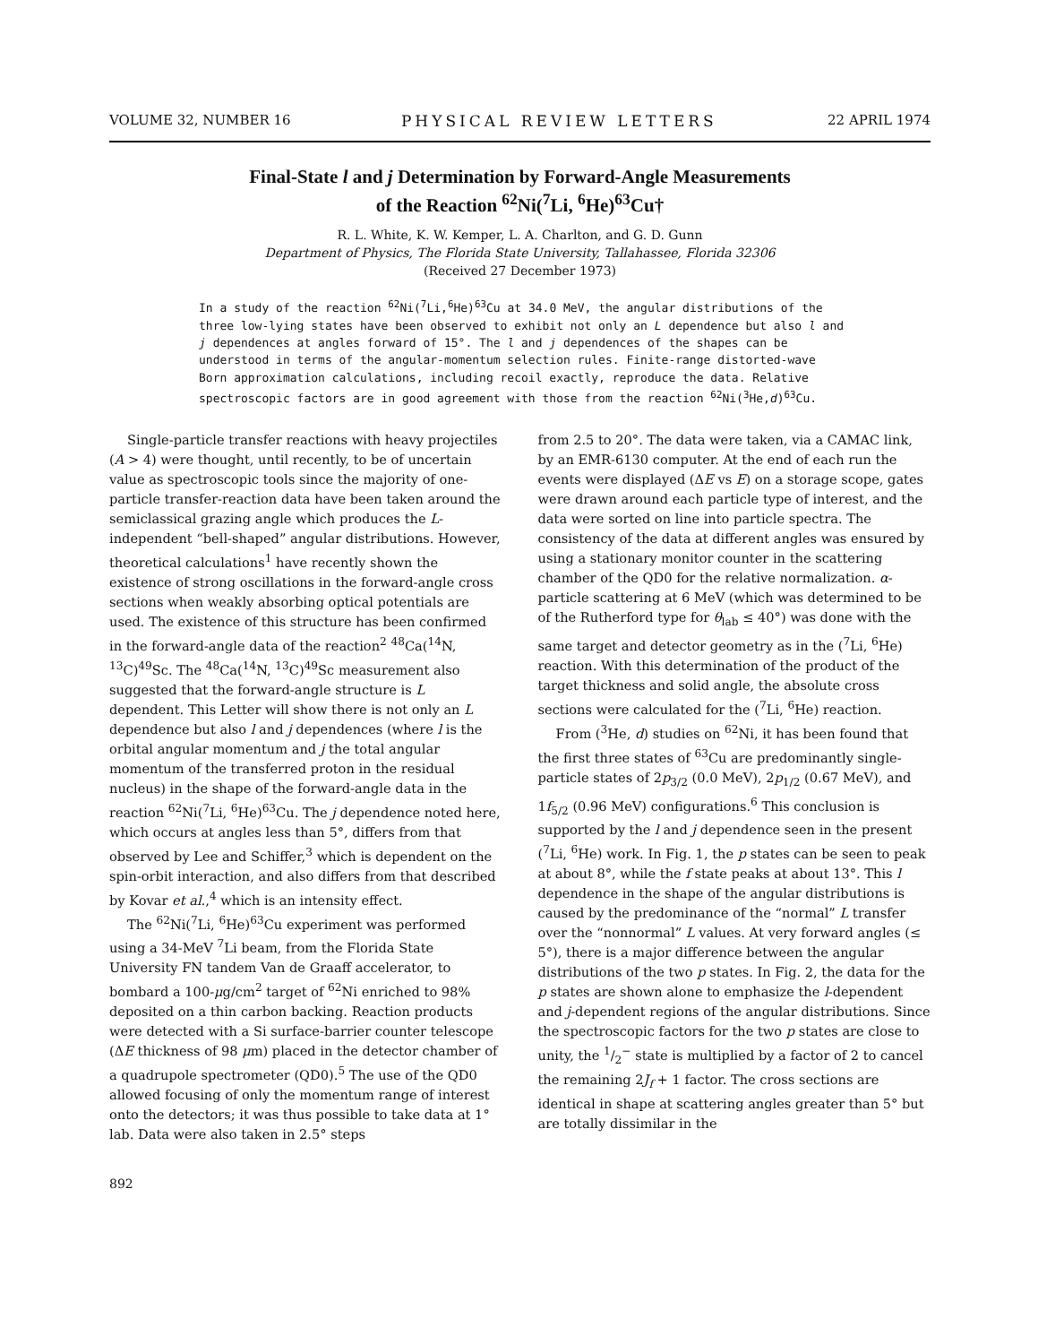VOLUME 32, NUMBER 16 PHYSICAL REVIEW LETTERS 22 APRIL 1974
Final-State l and j Determination by Forward-Angle Measurements
of the Reaction <sup>62</sup>Ni(<sup>7</sup>Li, <sup>6</sup>He)<sup>63</sup>Cu†
R. L. White, K. W. Kemper, L. A. Charlton, and G. D. Gunn
Department of Physics, The Florida State University, Tallahassee, Florida 32306
(Received 27 December 1973)
In a study of the reaction <sup>62</sup>Ni(<sup>7</sup>Li,<sup>6</sup>He)<sup>63</sup>Cu at 34.0 MeV, the angular distributions of the three low-lying states have been observed to exhibit not only an L dependence but also l and j dependences at angles forward of 15°. The l and j dependences of the shapes can be understood in terms of the angular-momentum selection rules. Finite-range distorted-wave Born approximation calculations, including recoil exactly, reproduce the data. Relative spectroscopic factors are in good agreement with those from the reaction <sup>62</sup>Ni(<sup>3</sup>He,d)<sup>63</sup>Cu.
Single-particle transfer reactions with heavy projectiles (A > 4) were thought, until recently, to be of uncertain value as spectroscopic tools since the majority of one-particle transfer-reaction data have been taken around the semiclassical grazing angle which produces the L-independent “bell-shaped” angular distributions. However, theoretical calculations<sup>1</sup> have recently shown the existence of strong oscillations in the forward-angle cross sections when weakly absorbing optical potentials are used. The existence of this structure has been confirmed in the forward-angle data of the reaction<sup>2</sup> <sup>48</sup>Ca(<sup>14</sup>N, <sup>13</sup>C)<sup>49</sup>Sc. The <sup>48</sup>Ca(<sup>14</sup>N, <sup>13</sup>C)<sup>49</sup>Sc measurement also suggested that the forward-angle structure is L dependent. This Letter will show there is not only an L dependence but also l and j dependences (where l is the orbital angular momentum and j the total angular momentum of the transferred proton in the residual nucleus) in the shape of the forward-angle data in the reaction <sup>62</sup>Ni(<sup>7</sup>Li, <sup>6</sup>He)<sup>63</sup>Cu. The j dependence noted here, which occurs at angles less than 5°, differs from that observed by Lee and Schiffer,<sup>3</sup> which is dependent on the spin-orbit interaction, and also differs from that described by Kovar et al.,<sup>4</sup> which is an intensity effect.
The <sup>62</sup>Ni(<sup>7</sup>Li, <sup>6</sup>He)<sup>63</sup>Cu experiment was performed using a 34-MeV <sup>7</sup>Li beam, from the Florida State University FN tandem Van de Graaff accelerator, to bombard a 100-μg/cm<sup>2</sup> target of <sup>62</sup>Ni enriched to 98% deposited on a thin carbon backing. Reaction products were detected with a Si surface-barrier counter telescope (ΔE thickness of 98 μm) placed in the detector chamber of a quadrupole spectrometer (QD0).<sup>5</sup> The use of the QD0 allowed focusing of only the momentum range of interest onto the detectors; it was thus possible to take data at 1° lab. Data were also taken in 2.5° steps
from 2.5 to 20°. The data were taken, via a CAMAC link, by an EMR-6130 computer. At the end of each run the events were displayed (ΔE vs E) on a storage scope, gates were drawn around each particle type of interest, and the data were sorted on line into particle spectra. The consistency of the data at different angles was ensured by using a stationary monitor counter in the scattering chamber of the QD0 for the relative normalization. α-particle scattering at 6 MeV (which was determined to be of the Rutherford type for θ<sub>lab</sub> ≤ 40°) was done with the same target and detector geometry as in the (<sup>7</sup>Li, <sup>6</sup>He) reaction. With this determination of the product of the target thickness and solid angle, the absolute cross sections were calculated for the (<sup>7</sup>Li, <sup>6</sup>He) reaction.
From (<sup>3</sup>He, d) studies on <sup>62</sup>Ni, it has been found that the first three states of <sup>63</sup>Cu are predominantly single-particle states of 2p<sub>3/2</sub> (0.0 MeV), 2p<sub>1/2</sub> (0.67 MeV), and 1f<sub>5/2</sub> (0.96 MeV) configurations.<sup>6</sup> This conclusion is supported by the l and j dependence seen in the present (<sup>7</sup>Li, <sup>6</sup>He) work. In Fig. 1, the p states can be seen to peak at about 8°, while the f state peaks at about 13°. This l dependence in the shape of the angular distributions is caused by the predominance of the “normal” L transfer over the “nonnormal” L values. At very forward angles (≤ 5°), there is a major difference between the angular distributions of the two p states. In Fig. 2, the data for the p states are shown alone to emphasize the l-dependent and j-dependent regions of the angular distributions. Since the spectroscopic factors for the two p states are close to unity, the 1/2<sup>−</sup> state is multiplied by a factor of 2 to cancel the remaining 2J<sub>f</sub> + 1 factor. The cross sections are identical in shape at scattering angles greater than 5° but are totally dissimilar in the
892